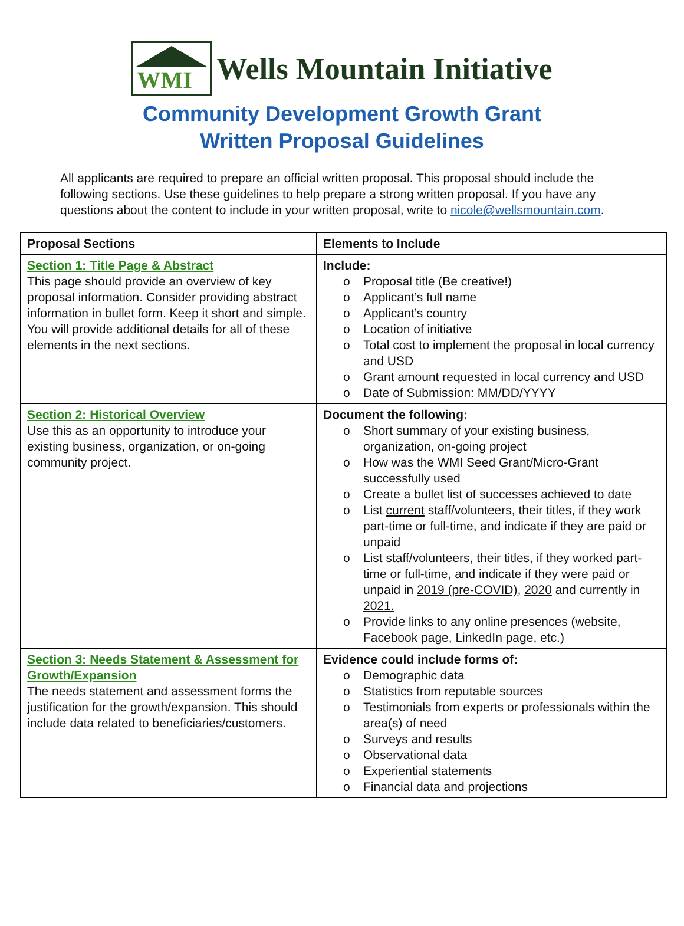WMI
Wells Mountain Initiative
Community Development Growth Grant
Written Proposal Guidelines
All applicants are required to prepare an official written proposal. This proposal should include the following sections. Use these guidelines to help prepare a strong written proposal. If you have any questions about the content to include in your written proposal, write to nicole@wellsmountain.com.
| Proposal Sections | Elements to Include |
| --- | --- |
| Section 1: Title Page & Abstract This page should provide an overview of key proposal information. Consider providing abstract information in bullet form. Keep it short and simple. You will provide additional details for all of these elements in the next sections. | Include: Proposal title (Be creative!) Applicant’s full name Applicant’s country Location of initiative Total cost to implement the proposal in local currency and USD Grant amount requested in local currency and USD Date of Submission: MM/DD/YYYY |
| Section 2: Historical Overview Use this as an opportunity to introduce your existing business, organization, or on-going community project. | Document the following: Short summary of your existing business, organization, on-going project How was the WMI Seed Grant/Micro-Grant successfully used Create a bullet list of successes achieved to date List current staff/volunteers, their titles, if they work part-time or full-time, and indicate if they are paid or unpaid List staff/volunteers, their titles, if they worked part-time or full-time, and indicate if they were paid or unpaid in 2019 (pre-COVID) , 2020 and currently in 2021. Provide links to any online presences (website, Facebook page, LinkedIn page, etc.) |
| Section 3: Needs Statement & Assessment for Growth/Expansion The needs statement and assessment forms the justification for the growth/expansion. This should include data related to beneficiaries/customers. | Evidence could include forms of: Demographic data Statistics from reputable sources Testimonials from experts or professionals within the area(s) of need Surveys and results Observational data Experiential statements Financial data and projections |